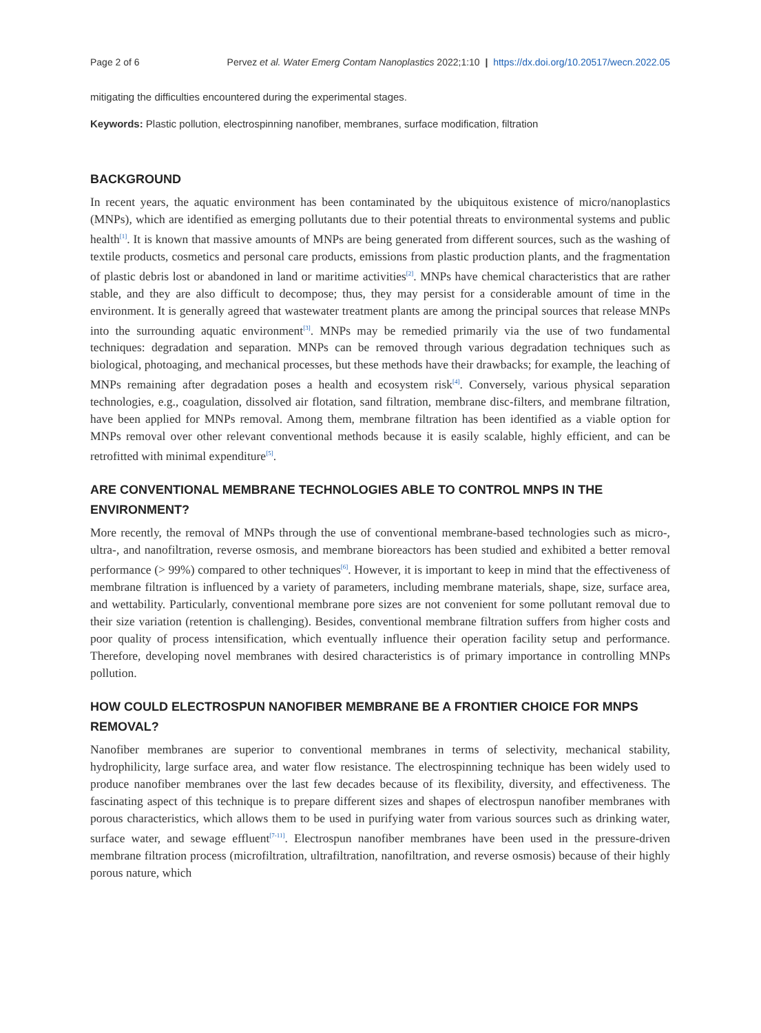Page 2 of 6 Pervez et al. Water Emerg Contam Nanoplastics 2022;1:10 | https://dx.doi.org/10.20517/wecn.2022.05
mitigating the difficulties encountered during the experimental stages.
Keywords: Plastic pollution, electrospinning nanofiber, membranes, surface modification, filtration
BACKGROUND
In recent years, the aquatic environment has been contaminated by the ubiquitous existence of micro/nanoplastics (MNPs), which are identified as emerging pollutants due to their potential threats to environmental systems and public health<sup>[1]</sup>. It is known that massive amounts of MNPs are being generated from different sources, such as the washing of textile products, cosmetics and personal care products, emissions from plastic production plants, and the fragmentation of plastic debris lost or abandoned in land or maritime activities<sup>[2]</sup>. MNPs have chemical characteristics that are rather stable, and they are also difficult to decompose; thus, they may persist for a considerable amount of time in the environment. It is generally agreed that wastewater treatment plants are among the principal sources that release MNPs into the surrounding aquatic environment<sup>[3]</sup>. MNPs may be remedied primarily via the use of two fundamental techniques: degradation and separation. MNPs can be removed through various degradation techniques such as biological, photoaging, and mechanical processes, but these methods have their drawbacks; for example, the leaching of MNPs remaining after degradation poses a health and ecosystem risk<sup>[4]</sup>. Conversely, various physical separation technologies, e.g., coagulation, dissolved air flotation, sand filtration, membrane disc-filters, and membrane filtration, have been applied for MNPs removal. Among them, membrane filtration has been identified as a viable option for MNPs removal over other relevant conventional methods because it is easily scalable, highly efficient, and can be retrofitted with minimal expenditure<sup>[5]</sup>.
ARE CONVENTIONAL MEMBRANE TECHNOLOGIES ABLE TO CONTROL MNPS IN THE ENVIRONMENT?
More recently, the removal of MNPs through the use of conventional membrane-based technologies such as micro-, ultra-, and nanofiltration, reverse osmosis, and membrane bioreactors has been studied and exhibited a better removal performance (> 99%) compared to other techniques<sup>[6]</sup>. However, it is important to keep in mind that the effectiveness of membrane filtration is influenced by a variety of parameters, including membrane materials, shape, size, surface area, and wettability. Particularly, conventional membrane pore sizes are not convenient for some pollutant removal due to their size variation (retention is challenging). Besides, conventional membrane filtration suffers from higher costs and poor quality of process intensification, which eventually influence their operation facility setup and performance. Therefore, developing novel membranes with desired characteristics is of primary importance in controlling MNPs pollution.
HOW COULD ELECTROSPUN NANOFIBER MEMBRANE BE A FRONTIER CHOICE FOR MNPS REMOVAL?
Nanofiber membranes are superior to conventional membranes in terms of selectivity, mechanical stability, hydrophilicity, large surface area, and water flow resistance. The electrospinning technique has been widely used to produce nanofiber membranes over the last few decades because of its flexibility, diversity, and effectiveness. The fascinating aspect of this technique is to prepare different sizes and shapes of electrospun nanofiber membranes with porous characteristics, which allows them to be used in purifying water from various sources such as drinking water, surface water, and sewage effluent<sup>[7-11]</sup>. Electrospun nanofiber membranes have been used in the pressure-driven membrane filtration process (microfiltration, ultrafiltration, nanofiltration, and reverse osmosis) because of their highly porous nature, which